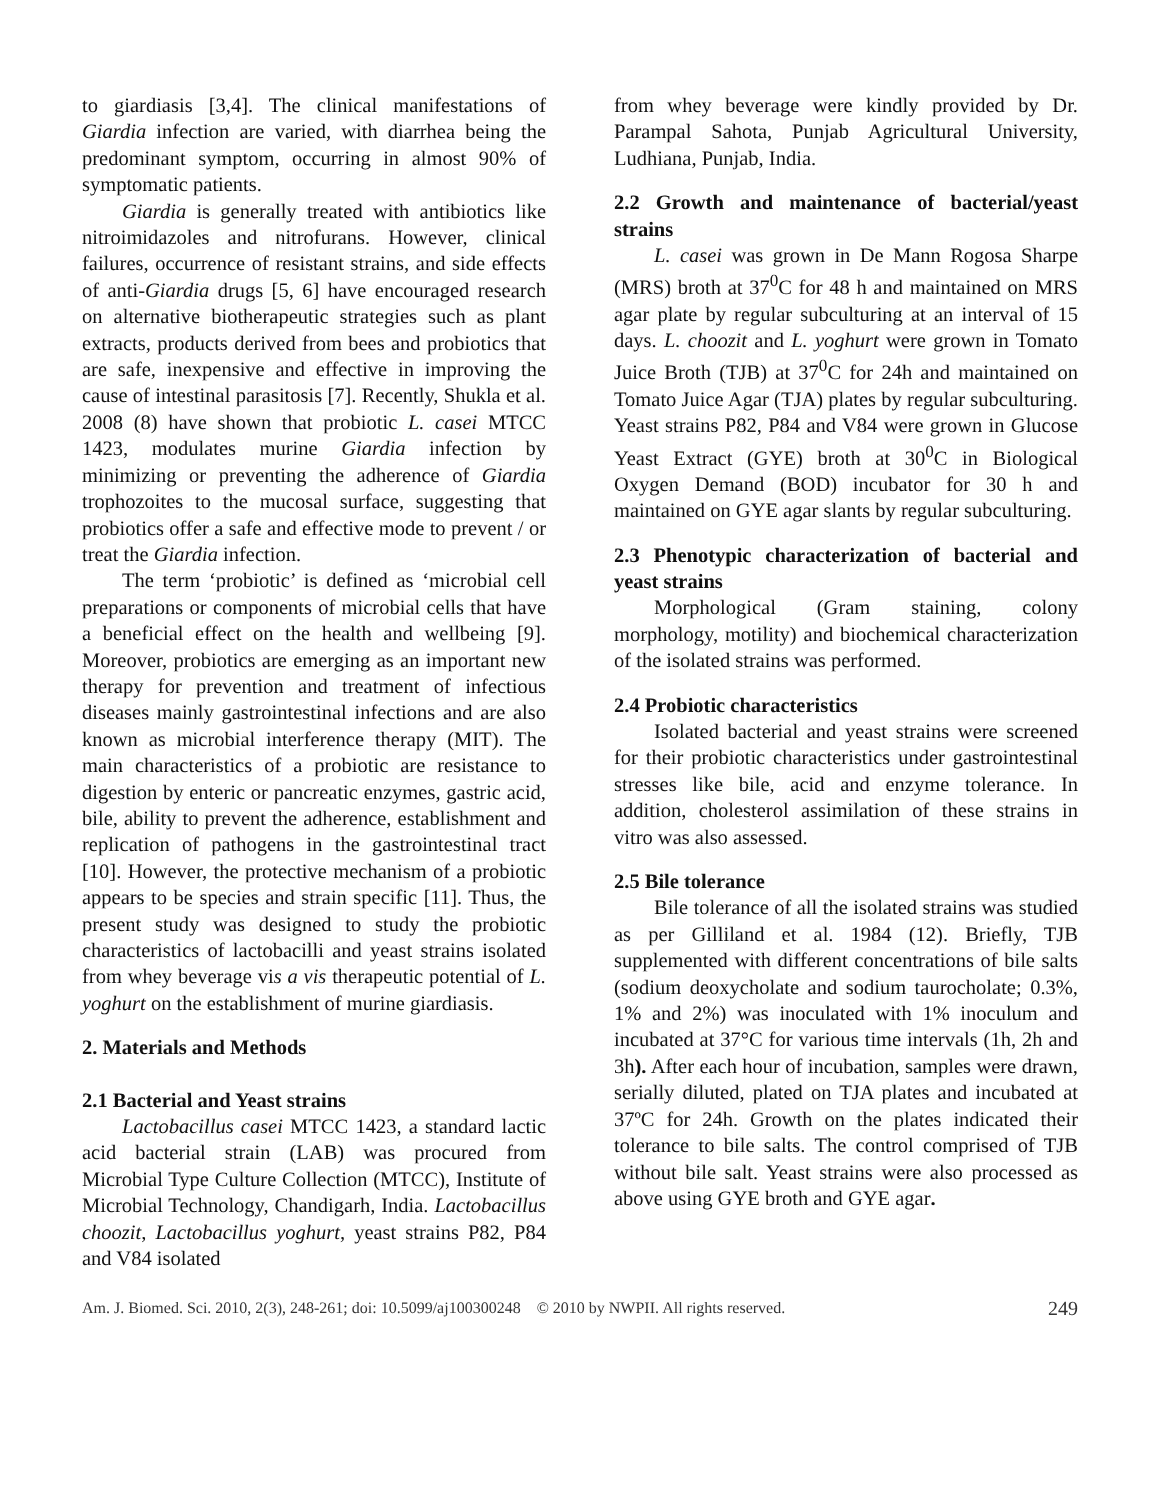to giardiasis [3,4]. The clinical manifestations of Giardia infection are varied, with diarrhea being the predominant symptom, occurring in almost 90% of symptomatic patients.
Giardia is generally treated with antibiotics like nitroimidazoles and nitrofurans. However, clinical failures, occurrence of resistant strains, and side effects of anti-Giardia drugs [5, 6] have encouraged research on alternative biotherapeutic strategies such as plant extracts, products derived from bees and probiotics that are safe, inexpensive and effective in improving the cause of intestinal parasitosis [7]. Recently, Shukla et al. 2008 (8) have shown that probiotic L. casei MTCC 1423, modulates murine Giardia infection by minimizing or preventing the adherence of Giardia trophozoites to the mucosal surface, suggesting that probiotics offer a safe and effective mode to prevent / or treat the Giardia infection.
The term ‘probiotic’ is defined as ‘microbial cell preparations or components of microbial cells that have a beneficial effect on the health and wellbeing [9]. Moreover, probiotics are emerging as an important new therapy for prevention and treatment of infectious diseases mainly gastrointestinal infections and are also known as microbial interference therapy (MIT). The main characteristics of a probiotic are resistance to digestion by enteric or pancreatic enzymes, gastric acid, bile, ability to prevent the adherence, establishment and replication of pathogens in the gastrointestinal tract [10]. However, the protective mechanism of a probiotic appears to be species and strain specific [11]. Thus, the present study was designed to study the probiotic characteristics of lactobacilli and yeast strains isolated from whey beverage vis a vis therapeutic potential of L. yoghurt on the establishment of murine giardiasis.
2. Materials and Methods
2.1 Bacterial and Yeast strains
Lactobacillus casei MTCC 1423, a standard lactic acid bacterial strain (LAB) was procured from Microbial Type Culture Collection (MTCC), Institute of Microbial Technology, Chandigarh, India. Lactobacillus choozit, Lactobacillus yoghurt, yeast strains P82, P84 and V84 isolated
from whey beverage were kindly provided by Dr. Parampal Sahota, Punjab Agricultural University, Ludhiana, Punjab, India.
2.2 Growth and maintenance of bacterial/yeast strains
L. casei was grown in De Mann Rogosa Sharpe (MRS) broth at 37<sup>0</sup>C for 48 h and maintained on MRS agar plate by regular subculturing at an interval of 15 days. L. choozit and L. yoghurt were grown in Tomato Juice Broth (TJB) at 37<sup>0</sup>C for 24h and maintained on Tomato Juice Agar (TJA) plates by regular subculturing. Yeast strains P82, P84 and V84 were grown in Glucose Yeast Extract (GYE) broth at 30<sup>0</sup>C in Biological Oxygen Demand (BOD) incubator for 30 h and maintained on GYE agar slants by regular subculturing.
2.3 Phenotypic characterization of bacterial and yeast strains
Morphological (Gram staining, colony morphology, motility) and biochemical characterization of the isolated strains was performed.
2.4 Probiotic characteristics
Isolated bacterial and yeast strains were screened for their probiotic characteristics under gastrointestinal stresses like bile, acid and enzyme tolerance. In addition, cholesterol assimilation of these strains in vitro was also assessed.
2.5 Bile tolerance
Bile tolerance of all the isolated strains was studied as per Gilliland et al. 1984 (12). Briefly, TJB supplemented with different concentrations of bile salts (sodium deoxycholate and sodium taurocholate; 0.3%, 1% and 2%) was inoculated with 1% inoculum and incubated at 37°C for various time intervals (1h, 2h and 3h). After each hour of incubation, samples were drawn, serially diluted, plated on TJA plates and incubated at 37ºC for 24h. Growth on the plates indicated their tolerance to bile salts. The control comprised of TJB without bile salt. Yeast strains were also processed as above using GYE broth and GYE agar.
Am. J. Biomed. Sci. 2010, 2(3), 248-261; doi: 10.5099/aj100300248 © 2010 by NWPII. All rights reserved. 249